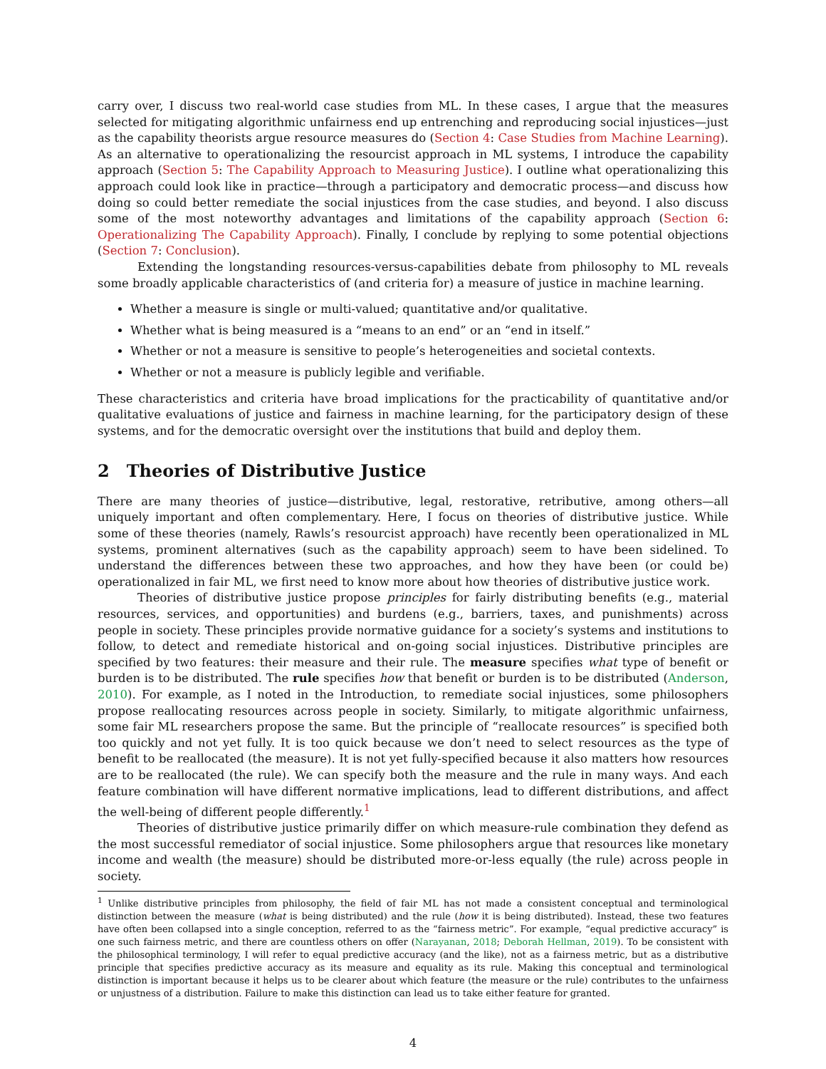carry over, I discuss two real-world case studies from ML. In these cases, I argue that the measures selected for mitigating algorithmic unfairness end up entrenching and reproducing social injustices—just as the capability theorists argue resource measures do (Section 4: Case Studies from Machine Learning). As an alternative to operationalizing the resourcist approach in ML systems, I introduce the capability approach (Section 5: The Capability Approach to Measuring Justice). I outline what operationalizing this approach could look like in practice—through a participatory and democratic process—and discuss how doing so could better remediate the social injustices from the case studies, and beyond. I also discuss some of the most noteworthy advantages and limitations of the capability approach (Section 6: Operationalizing The Capability Approach). Finally, I conclude by replying to some potential objections (Section 7: Conclusion).
Extending the longstanding resources-versus-capabilities debate from philosophy to ML reveals some broadly applicable characteristics of (and criteria for) a measure of justice in machine learning.
Whether a measure is single or multi-valued; quantitative and/or qualitative.
Whether what is being measured is a “means to an end” or an “end in itself.”
Whether or not a measure is sensitive to people’s heterogeneities and societal contexts.
Whether or not a measure is publicly legible and verifiable.
These characteristics and criteria have broad implications for the practicability of quantitative and/or qualitative evaluations of justice and fairness in machine learning, for the participatory design of these systems, and for the democratic oversight over the institutions that build and deploy them.
2 Theories of Distributive Justice
There are many theories of justice—distributive, legal, restorative, retributive, among others—all uniquely important and often complementary. Here, I focus on theories of distributive justice. While some of these theories (namely, Rawls’s resourcist approach) have recently been operationalized in ML systems, prominent alternatives (such as the capability approach) seem to have been sidelined. To understand the differences between these two approaches, and how they have been (or could be) operationalized in fair ML, we first need to know more about how theories of distributive justice work.
Theories of distributive justice propose principles for fairly distributing benefits (e.g., material resources, services, and opportunities) and burdens (e.g., barriers, taxes, and punishments) across people in society. These principles provide normative guidance for a society’s systems and institutions to follow, to detect and remediate historical and on-going social injustices. Distributive principles are specified by two features: their measure and their rule. The measure specifies what type of benefit or burden is to be distributed. The rule specifies how that benefit or burden is to be distributed (Anderson, 2010). For example, as I noted in the Introduction, to remediate social injustices, some philosophers propose reallocating resources across people in society. Similarly, to mitigate algorithmic unfairness, some fair ML researchers propose the same. But the principle of “reallocate resources” is specified both too quickly and not yet fully. It is too quick because we don’t need to select resources as the type of benefit to be reallocated (the measure). It is not yet fully-specified because it also matters how resources are to be reallocated (the rule). We can specify both the measure and the rule in many ways. And each feature combination will have different normative implications, lead to different distributions, and affect the well-being of different people differently.<sup>1</sup>
Theories of distributive justice primarily differ on which measure-rule combination they defend as the most successful remediator of social injustice. Some philosophers argue that resources like monetary income and wealth (the measure) should be distributed more-or-less equally (the rule) across people in society.
<sup>1</sup> Unlike distributive principles from philosophy, the field of fair ML has not made a consistent conceptual and terminological distinction between the measure (what is being distributed) and the rule (how it is being distributed). Instead, these two features have often been collapsed into a single conception, referred to as the “fairness metric”. For example, “equal predictive accuracy” is one such fairness metric, and there are countless others on offer (Narayanan, 2018; Deborah Hellman, 2019). To be consistent with the philosophical terminology, I will refer to equal predictive accuracy (and the like), not as a fairness metric, but as a distributive principle that specifies predictive accuracy as its measure and equality as its rule. Making this conceptual and terminological distinction is important because it helps us to be clearer about which feature (the measure or the rule) contributes to the unfairness or unjustness of a distribution. Failure to make this distinction can lead us to take either feature for granted.
4